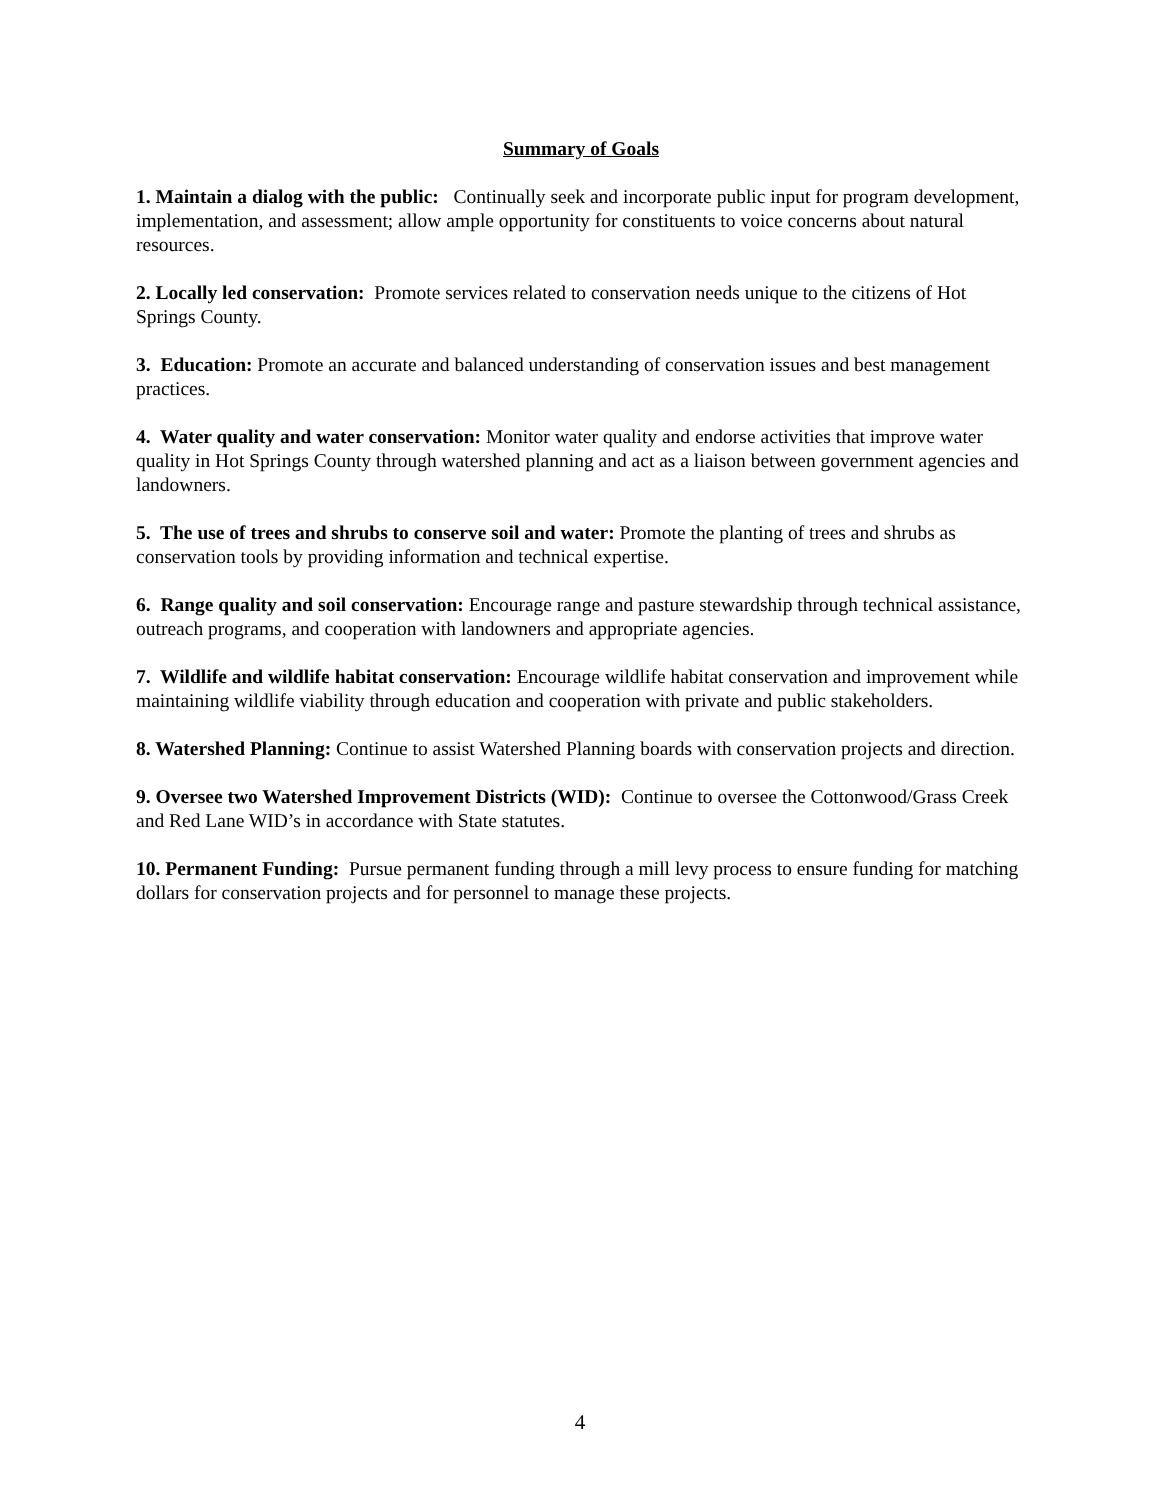Summary of Goals
1. Maintain a dialog with the public: Continually seek and incorporate public input for program development, implementation, and assessment; allow ample opportunity for constituents to voice concerns about natural resources.
2. Locally led conservation: Promote services related to conservation needs unique to the citizens of Hot Springs County.
3. Education: Promote an accurate and balanced understanding of conservation issues and best management practices.
4. Water quality and water conservation: Monitor water quality and endorse activities that improve water quality in Hot Springs County through watershed planning and act as a liaison between government agencies and landowners.
5. The use of trees and shrubs to conserve soil and water: Promote the planting of trees and shrubs as conservation tools by providing information and technical expertise.
6. Range quality and soil conservation: Encourage range and pasture stewardship through technical assistance, outreach programs, and cooperation with landowners and appropriate agencies.
7. Wildlife and wildlife habitat conservation: Encourage wildlife habitat conservation and improvement while maintaining wildlife viability through education and cooperation with private and public stakeholders.
8. Watershed Planning: Continue to assist Watershed Planning boards with conservation projects and direction.
9. Oversee two Watershed Improvement Districts (WID): Continue to oversee the Cottonwood/Grass Creek and Red Lane WID’s in accordance with State statutes.
10. Permanent Funding: Pursue permanent funding through a mill levy process to ensure funding for matching dollars for conservation projects and for personnel to manage these projects.
4